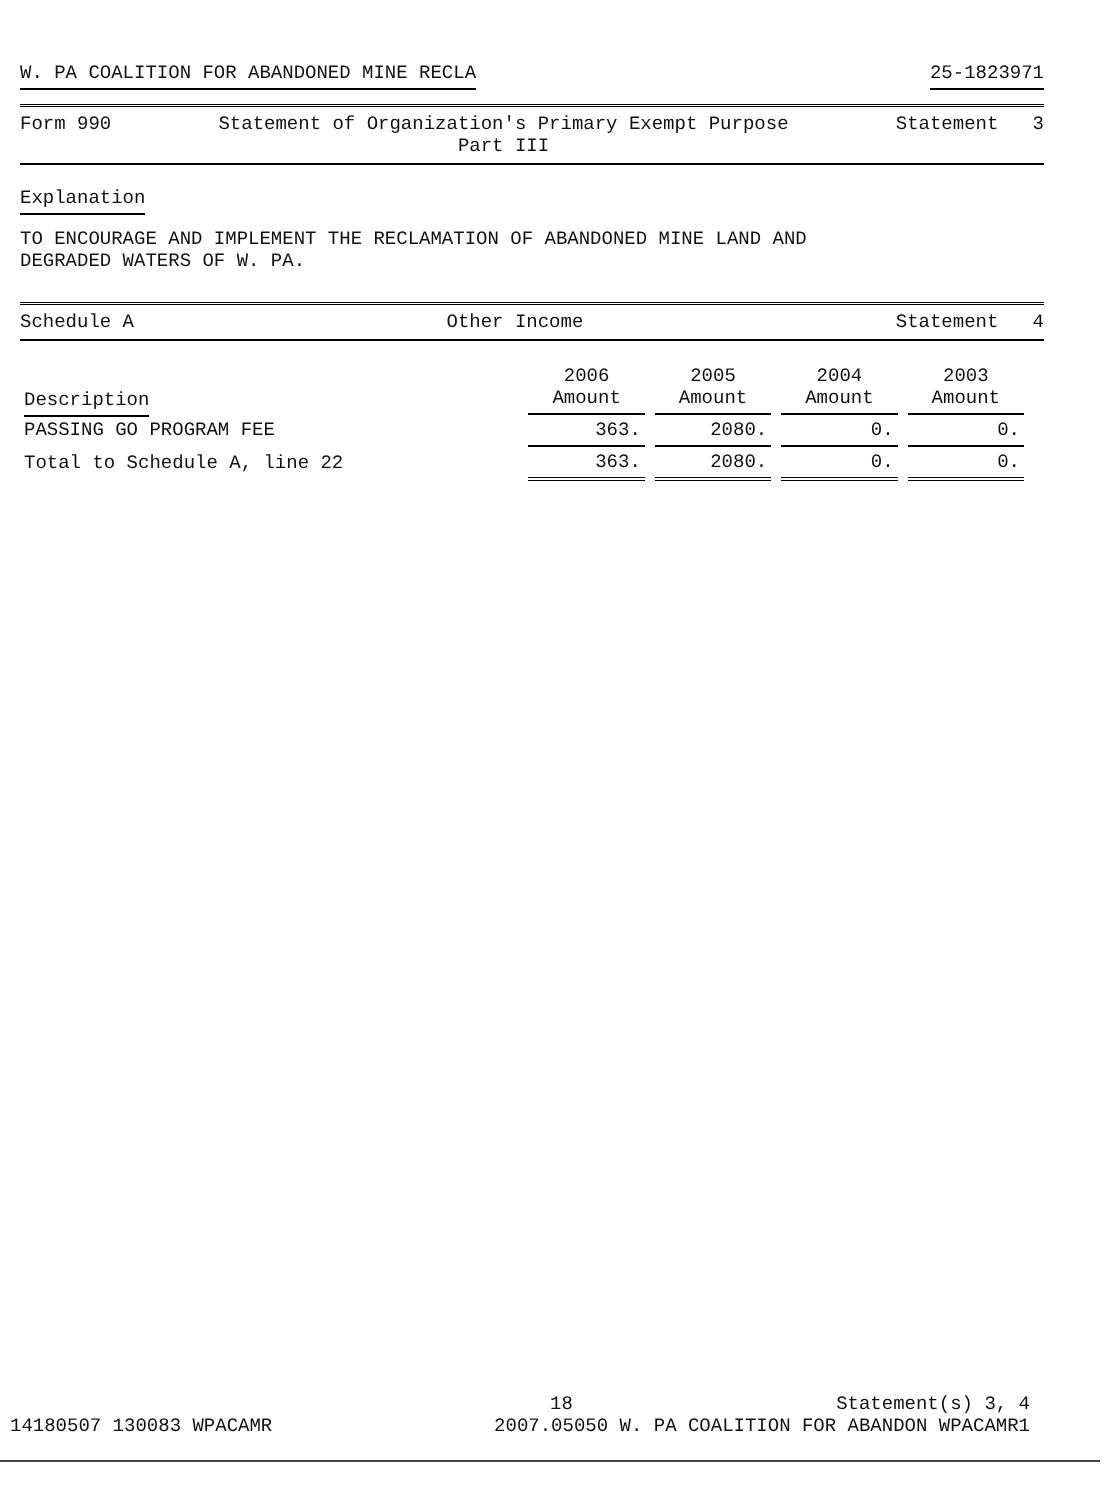W. PA COALITION FOR ABANDONED MINE RECLA 25-1823971
Form 990 Statement of Organization's Primary Exempt Purpose
Part III Statement 3
Explanation
TO ENCOURAGE AND IMPLEMENT THE RECLAMATION OF ABANDONED MINE LAND AND
DEGRADED WATERS OF W. PA.
Schedule A Other Income Statement 4
| Description | 2006 Amount | 2005 Amount | 2004 Amount | 2003 Amount |
| --- | --- | --- | --- | --- |
| PASSING GO PROGRAM FEE | 363. | 2080. | 0. | 0. |
| Total to Schedule A, line 22 | 363. | 2080. | 0. | 0. |
18 Statement(s) 3, 4
14180507 130083 WPACAMR 2007.05050 W. PA COALITION FOR ABANDON WPACAMR1